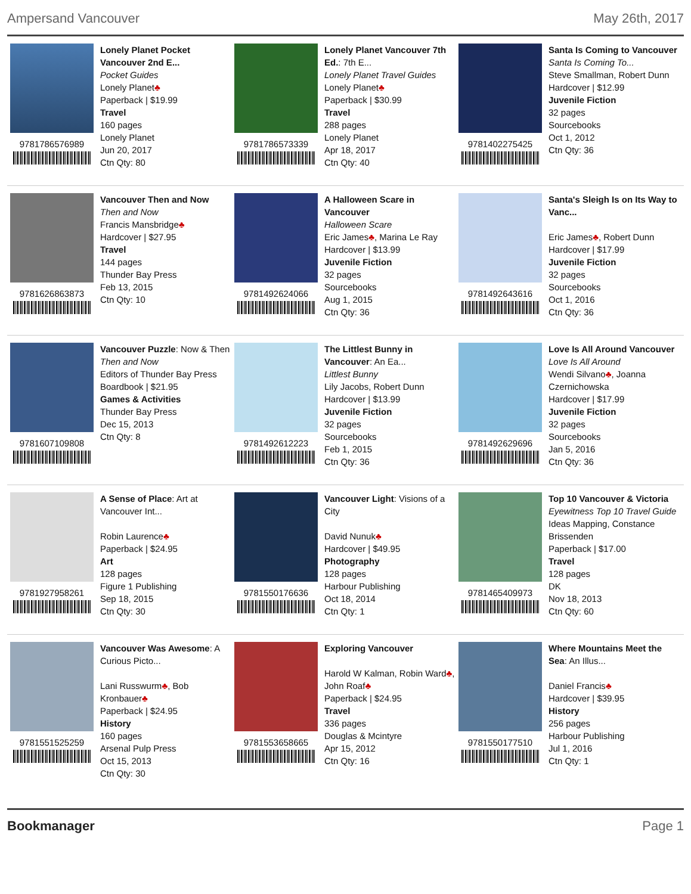Ampersand Vancouver May 26th, 2017
9781786576989 Lonely Planet Pocket Vancouver 2nd E...
Pocket Guides
Lonely Planet♣
Paperback | $19.99
Travel
160 pages
Lonely Planet
Jun 20, 2017
Ctn Qty: 80
9781786573339 Lonely Planet Vancouver 7th Ed.: 7th E...
Lonely Planet Travel Guides
Lonely Planet♣
Paperback | $30.99
Travel
288 pages
Lonely Planet
Apr 18, 2017
Ctn Qty: 40
9781402275425 Santa Is Coming to Vancouver
Santa Is Coming To...
Steve Smallman, Robert Dunn
Hardcover | $12.99
Juvenile Fiction
32 pages
Sourcebooks
Oct 1, 2012
Ctn Qty: 36
9781626863873 Vancouver Then and Now
Then and Now
Francis Mansbridge♣
Hardcover | $27.95
Travel
144 pages
Thunder Bay Press
Feb 13, 2015
Ctn Qty: 10
9781492624066 A Halloween Scare in Vancouver
Halloween Scare
Eric James♣, Marina Le Ray
Hardcover | $13.99
Juvenile Fiction
32 pages
Sourcebooks
Aug 1, 2015
Ctn Qty: 36
9781492643616 Santa's Sleigh Is on Its Way to Vanc...
Eric James♣, Robert Dunn
Hardcover | $17.99
Juvenile Fiction
32 pages
Sourcebooks
Oct 1, 2016
Ctn Qty: 36
9781607109808 Vancouver Puzzle: Now & Then
Then and Now
Editors of Thunder Bay Press
Boardbook | $21.95
Games & Activities
Thunder Bay Press
Dec 15, 2013
Ctn Qty: 8
9781492612223 The Littlest Bunny in Vancouver: An Ea...
Littlest Bunny
Lily Jacobs, Robert Dunn
Hardcover | $13.99
Juvenile Fiction
32 pages
Sourcebooks
Feb 1, 2015
Ctn Qty: 36
9781492629696 Love Is All Around Vancouver
Love Is All Around
Wendi Silvano♣, Joanna Czernichowska
Hardcover | $17.99
Juvenile Fiction
32 pages
Sourcebooks
Jan 5, 2016
Ctn Qty: 36
9781927958261 A Sense of Place: Art at Vancouver Int...
Robin Laurence♣
Paperback | $24.95
Art
128 pages
Figure 1 Publishing
Sep 18, 2015
Ctn Qty: 30
9781550176636 Vancouver Light: Visions of a City
David Nunuk♣
Hardcover | $49.95
Photography
128 pages
Harbour Publishing
Oct 18, 2014
Ctn Qty: 1
9781465409973 Top 10 Vancouver & Victoria
Eyewitness Top 10 Travel Guide
Ideas Mapping, Constance Brissenden
Paperback | $17.00
Travel
128 pages
DK
Nov 18, 2013
Ctn Qty: 60
9781551525259 Vancouver Was Awesome: A Curious Picto...
Lani Russwurm♣, Bob Kronbauer♣
Paperback | $24.95
History
160 pages
Arsenal Pulp Press
Oct 15, 2013
Ctn Qty: 30
9781553658665 Exploring Vancouver
Harold W Kalman, Robin Ward♣, John Roaf♣
Paperback | $24.95
Travel
336 pages
Douglas & Mcintyre
Apr 15, 2012
Ctn Qty: 16
9781550177510 Where Mountains Meet the Sea: An Illus...
Daniel Francis♣
Hardcover | $39.95
History
256 pages
Harbour Publishing
Jul 1, 2016
Ctn Qty: 1
Bookmanager Page 1